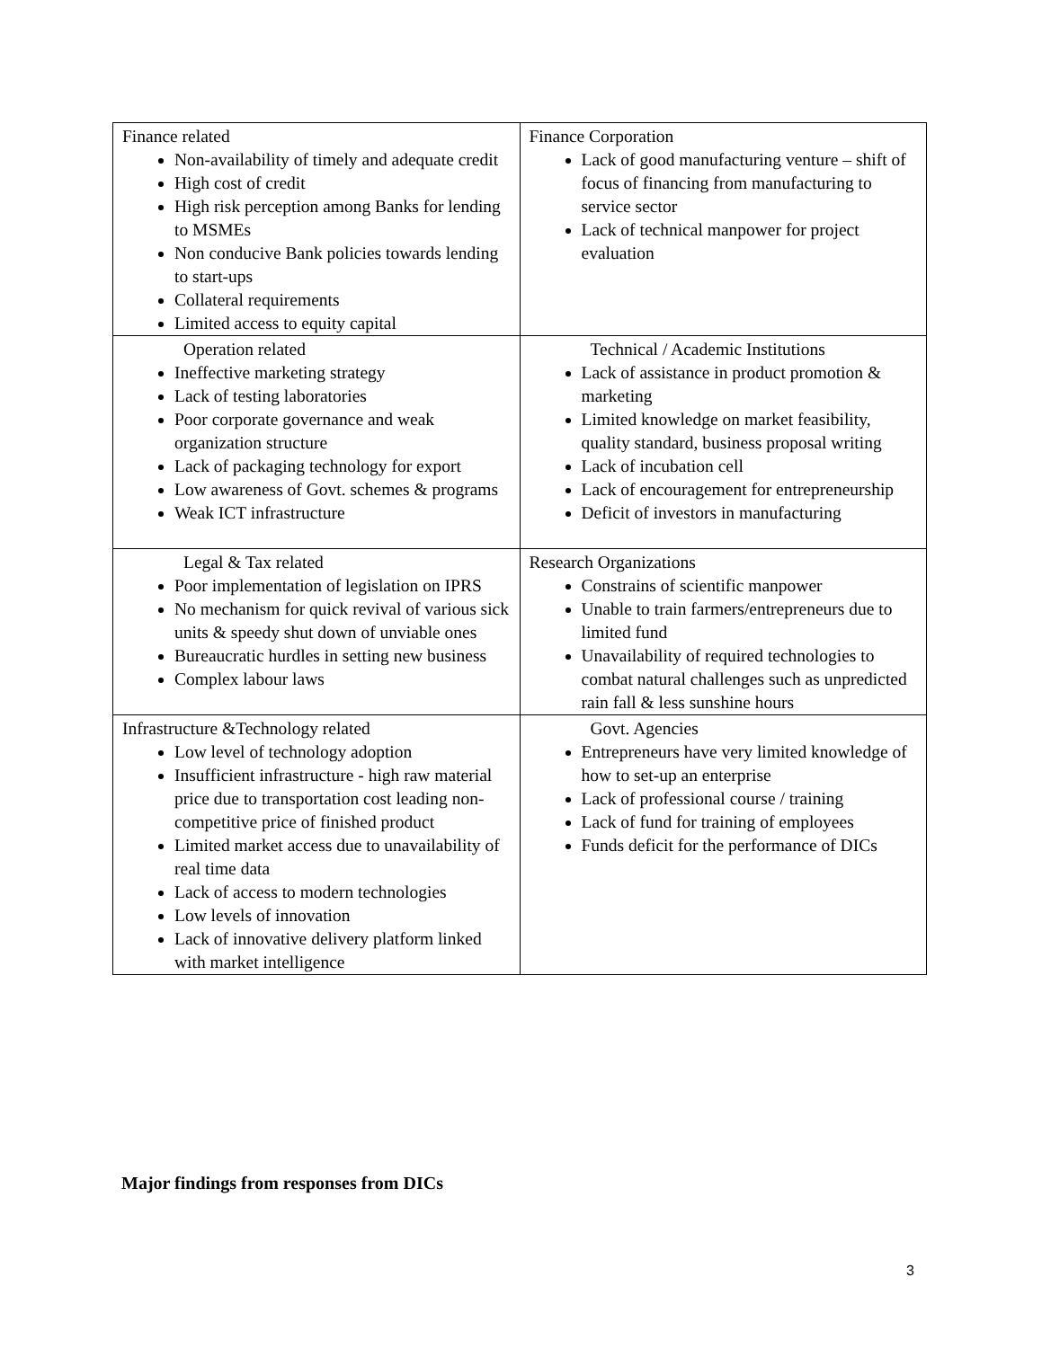| Finance related Non-availability of timely and adequate credit High cost of credit High risk perception among Banks for lending to MSMEs Non conducive Bank policies towards lending to start-ups Collateral requirements Limited access to equity capital | Finance Corporation Lack of good manufacturing venture – shift of focus of financing from manufacturing to service sector Lack of technical manpower for project evaluation |
| Operation related Ineffective marketing strategy Lack of testing laboratories Poor corporate governance and weak organization structure Lack of packaging technology for export Low awareness of Govt. schemes & programs Weak ICT infrastructure | Technical / Academic Institutions Lack of assistance in product promotion & marketing Limited knowledge on market feasibility, quality standard, business proposal writing Lack of incubation cell Lack of encouragement for entrepreneurship Deficit of investors in manufacturing |
| Legal & Tax related Poor implementation of legislation on IPRS No mechanism for quick revival of various sick units & speedy shut down of unviable ones Bureaucratic hurdles in setting new business Complex labour laws | Research Organizations Constrains of scientific manpower Unable to train farmers/entrepreneurs due to limited fund Unavailability of required technologies to combat natural challenges such as unpredicted rain fall & less sunshine hours |
| Infrastructure &Technology related Low level of technology adoption Insufficient infrastructure - high raw material price due to transportation cost leading non-competitive price of finished product Limited market access due to unavailability of real time data Lack of access to modern technologies Low levels of innovation Lack of innovative delivery platform linked with market intelligence | Govt. Agencies Entrepreneurs have very limited knowledge of how to set-up an enterprise Lack of professional course / training Lack of fund for training of employees Funds deficit for the performance of DICs |
Major findings from responses from DICs
3